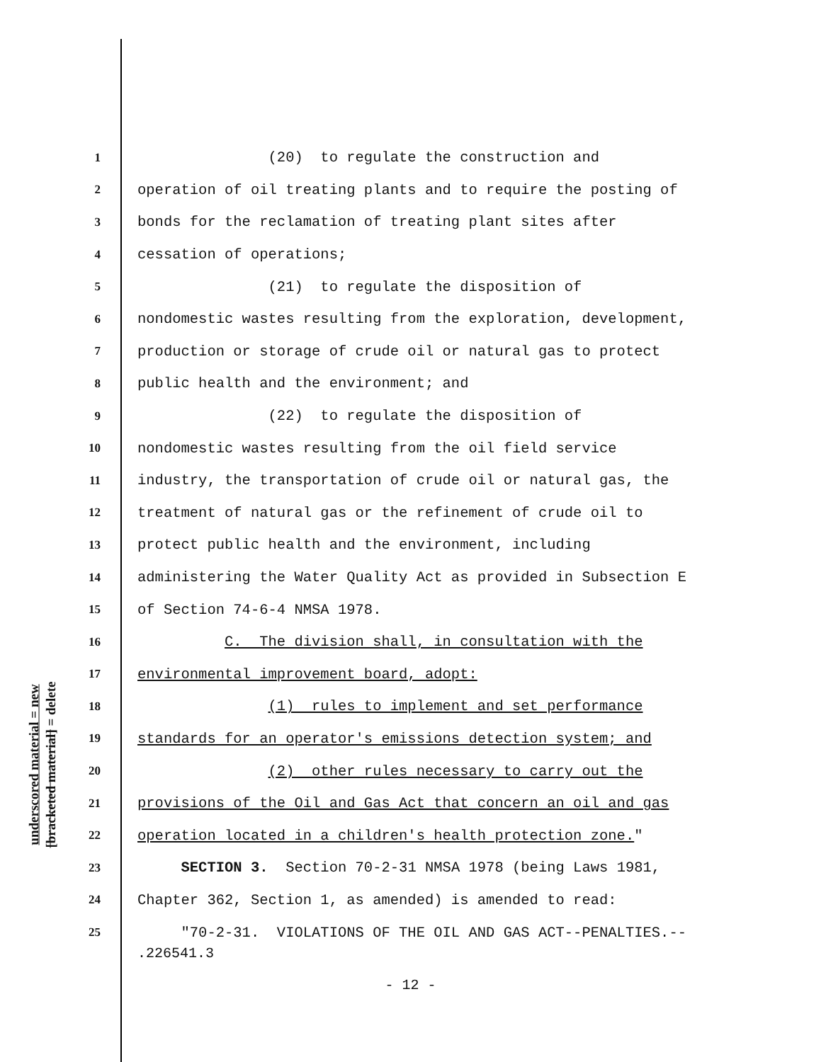underscored material = new
[bracketed material] = delete
1 (20) to regulate the construction and
2 operation of oil treating plants and to require the posting of
3 bonds for the reclamation of treating plant sites after
4 cessation of operations;
5 (21) to regulate the disposition of
6 nondomestic wastes resulting from the exploration, development,
7 production or storage of crude oil or natural gas to protect
8 public health and the environment; and
9 (22) to regulate the disposition of
10 nondomestic wastes resulting from the oil field service
11 industry, the transportation of crude oil or natural gas, the
12 treatment of natural gas or the refinement of crude oil to
13 protect public health and the environment, including
14 administering the Water Quality Act as provided in Subsection E
15 of Section 74-6-4 NMSA 1978.
16 C. The division shall, in consultation with the
17 environmental improvement board, adopt:
18 (1) rules to implement and set performance
19 standards for an operator's emissions detection system; and
20 (2) other rules necessary to carry out the
21 provisions of the Oil and Gas Act that concern an oil and gas
22 operation located in a children's health protection zone."
23 SECTION 3. Section 70-2-31 NMSA 1978 (being Laws 1981,
24 Chapter 362, Section 1, as amended) is amended to read:
25 "70-2-31. VIOLATIONS OF THE OIL AND GAS ACT--PENALTIES.--
.226541.3
- 12 -